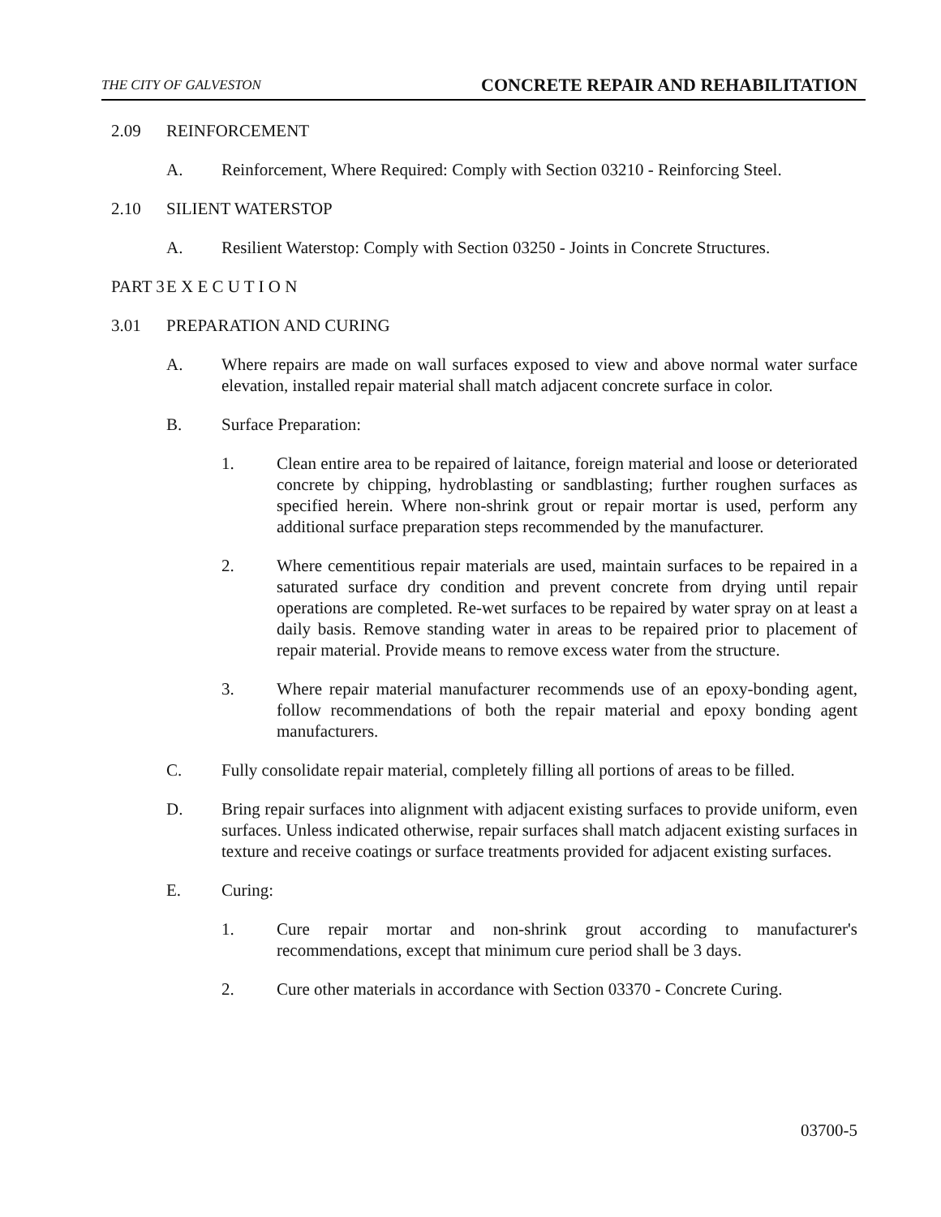THE CITY OF GALVESTON CONCRETE REPAIR AND REHABILITATION
2.09 REINFORCEMENT
A. Reinforcement, Where Required: Comply with Section 03210 - Reinforcing Steel.
2.10 SILIENT WATERSTOP
A. Resilient Waterstop: Comply with Section 03250 - Joints in Concrete Structures.
PART 3 E X E C U T I O N
3.01 PREPARATION AND CURING
A. Where repairs are made on wall surfaces exposed to view and above normal water surface elevation, installed repair material shall match adjacent concrete surface in color.
B. Surface Preparation:
1. Clean entire area to be repaired of laitance, foreign material and loose or deteriorated concrete by chipping, hydroblasting or sandblasting; further roughen surfaces as specified herein. Where non-shrink grout or repair mortar is used, perform any additional surface preparation steps recommended by the manufacturer.
2. Where cementitious repair materials are used, maintain surfaces to be repaired in a saturated surface dry condition and prevent concrete from drying until repair operations are completed. Re-wet surfaces to be repaired by water spray on at least a daily basis. Remove standing water in areas to be repaired prior to placement of repair material. Provide means to remove excess water from the structure.
3. Where repair material manufacturer recommends use of an epoxy-bonding agent, follow recommendations of both the repair material and epoxy bonding agent manufacturers.
C. Fully consolidate repair material, completely filling all portions of areas to be filled.
D. Bring repair surfaces into alignment with adjacent existing surfaces to provide uniform, even surfaces. Unless indicated otherwise, repair surfaces shall match adjacent existing surfaces in texture and receive coatings or surface treatments provided for adjacent existing surfaces.
E. Curing:
1. Cure repair mortar and non-shrink grout according to manufacturer's recommendations, except that minimum cure period shall be 3 days.
2. Cure other materials in accordance with Section 03370 - Concrete Curing.
03700-5